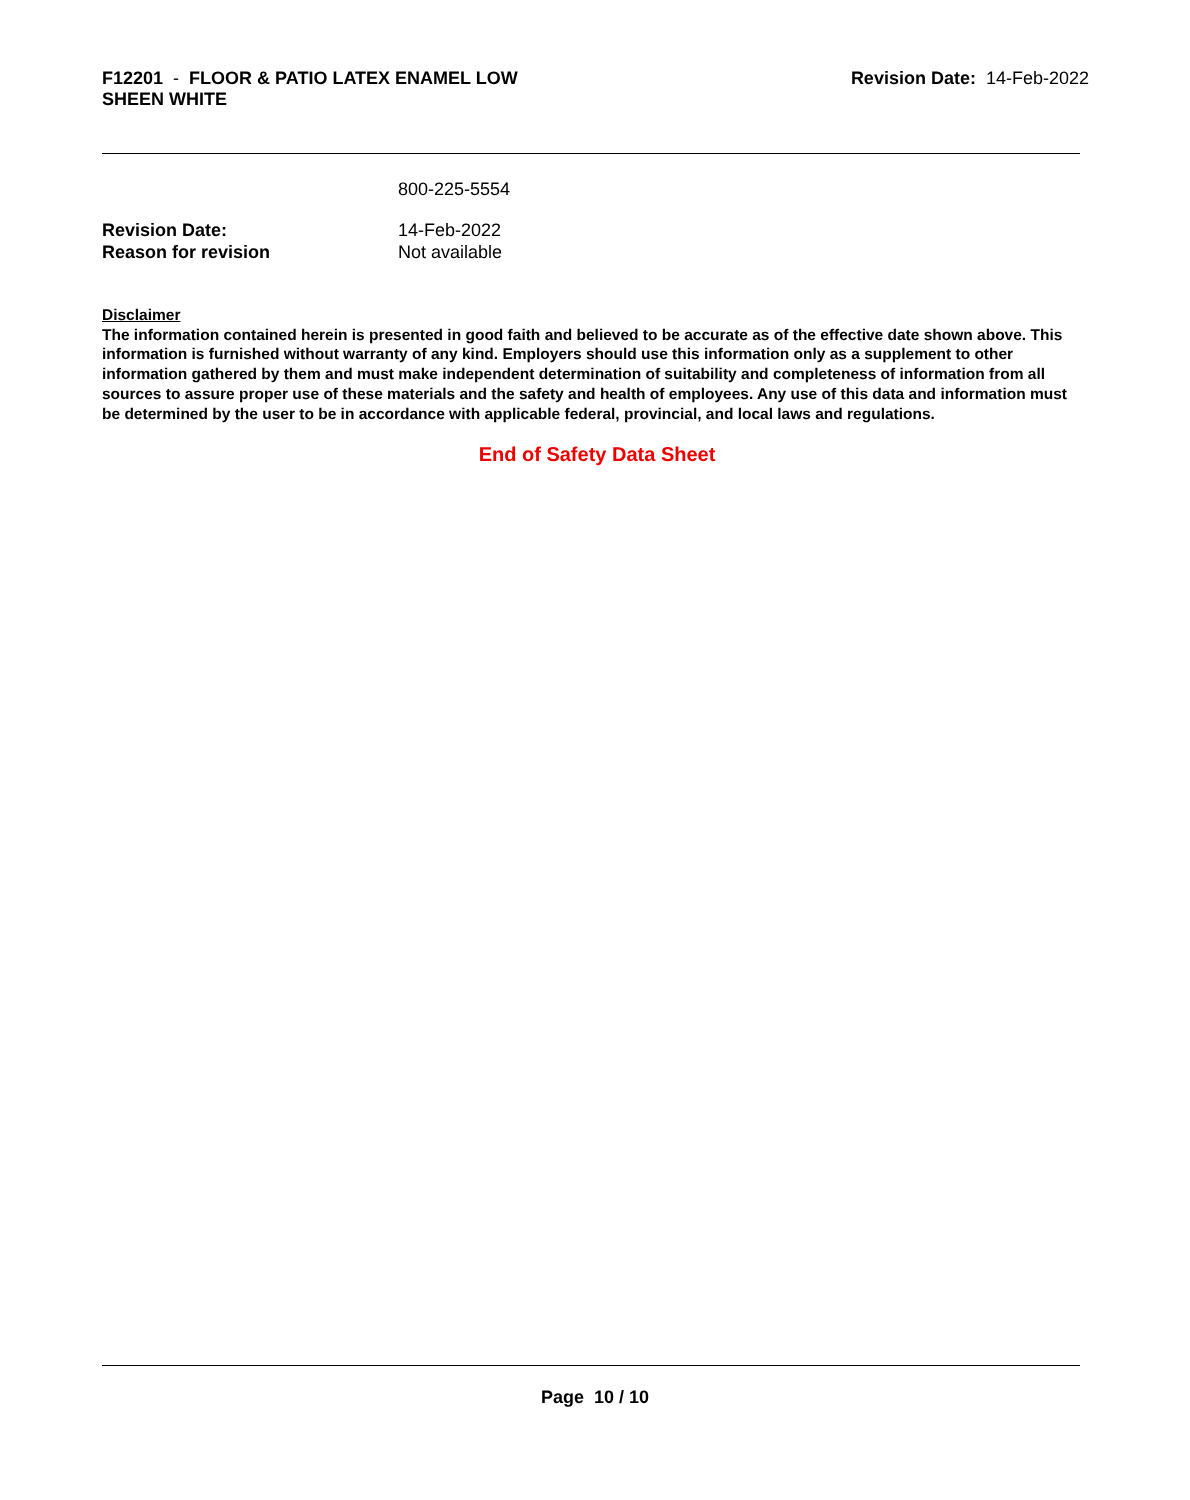F12201 - FLOOR & PATIO LATEX ENAMEL LOW
SHEEN WHITE
Revision Date: 14-Feb-2022
800-225-5554
Revision Date: 14-Feb-2022
Reason for revision Not available
Disclaimer
The information contained herein is presented in good faith and believed to be accurate as of the effective date shown above. This information is furnished without warranty of any kind. Employers should use this information only as a supplement to other information gathered by them and must make independent determination of suitability and completeness of information from all sources to assure proper use of these materials and the safety and health of employees. Any use of this data and information must be determined by the user to be in accordance with applicable federal, provincial, and local laws and regulations.
End of Safety Data Sheet
Page 10 / 10